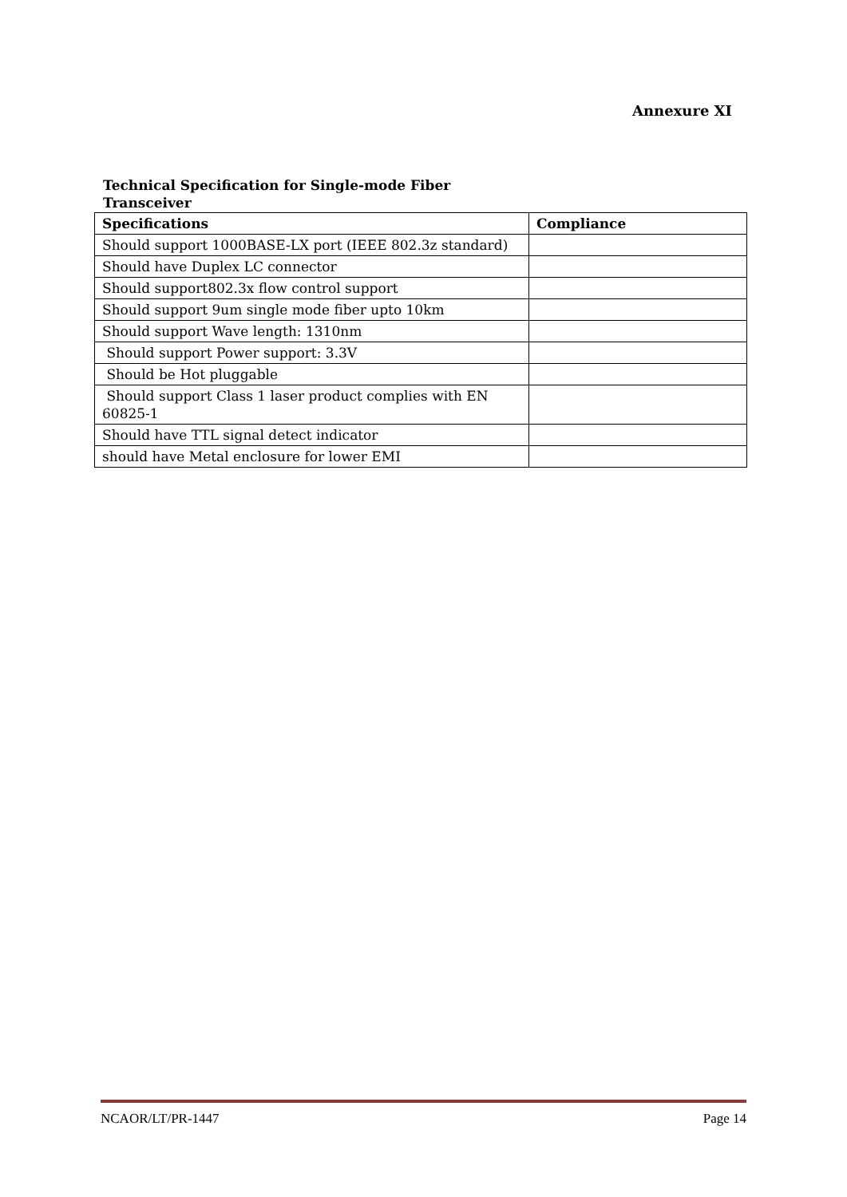Annexure XI
Technical Specification for Single-mode Fiber Transceiver
| Specifications | Compliance |
| --- | --- |
| Should support 1000BASE-LX port (IEEE 802.3z standard) | |
| Should have Duplex LC connector | |
| Should support802.3x flow control support | |
| Should support 9um single mode fiber upto 10km | |
| Should support Wave length: 1310nm | |
| Should support Power support: 3.3V | |
| Should be Hot pluggable | |
| Should support Class 1 laser product complies with EN 60825-1 | |
| Should have TTL signal detect indicator | |
| should have Metal enclosure for lower EMI | |
NCAOR/LT/PR-1447 Page 14